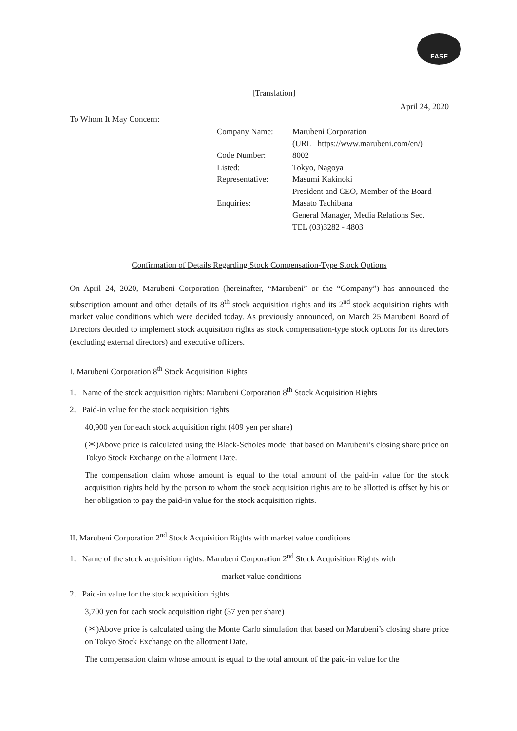FASF
[Translation]
April 24, 2020
To Whom It May Concern:
| Company Name: | Marubeni Corporation |
| | (URL https://www.marubeni.com/en/) |
| Code Number: | 8002 |
| Listed: | Tokyo, Nagoya |
| Representative: | Masumi Kakinoki |
| | President and CEO, Member of the Board |
| Enquiries: | Masato Tachibana |
| | General Manager, Media Relations Sec. |
| | TEL (03)3282 - 4803 |
Confirmation of Details Regarding Stock Compensation-Type Stock Options
On April 24, 2020, Marubeni Corporation (hereinafter, “Marubeni” or the “Company”) has announced the subscription amount and other details of its 8<sup>th</sup> stock acquisition rights and its 2<sup>nd</sup> stock acquisition rights with market value conditions which were decided today. As previously announced, on March 25 Marubeni Board of Directors decided to implement stock acquisition rights as stock compensation-type stock options for its directors (excluding external directors) and executive officers.
I. Marubeni Corporation 8<sup>th</sup> Stock Acquisition Rights
1. Name of the stock acquisition rights: Marubeni Corporation 8<sup>th</sup> Stock Acquisition Rights
2. Paid-in value for the stock acquisition rights
40,900 yen for each stock acquisition right (409 yen per share)
(＊)Above price is calculated using the Black-Scholes model that based on Marubeni’s closing share price on Tokyo Stock Exchange on the allotment Date.
The compensation claim whose amount is equal to the total amount of the paid-in value for the stock acquisition rights held by the person to whom the stock acquisition rights are to be allotted is offset by his or her obligation to pay the paid-in value for the stock acquisition rights.
II. Marubeni Corporation 2<sup>nd</sup> Stock Acquisition Rights with market value conditions
1. Name of the stock acquisition rights: Marubeni Corporation 2<sup>nd</sup> Stock Acquisition Rights with
market value conditions
2. Paid-in value for the stock acquisition rights
3,700 yen for each stock acquisition right (37 yen per share)
(＊)Above price is calculated using the Monte Carlo simulation that based on Marubeni’s closing share price on Tokyo Stock Exchange on the allotment Date.
The compensation claim whose amount is equal to the total amount of the paid-in value for the